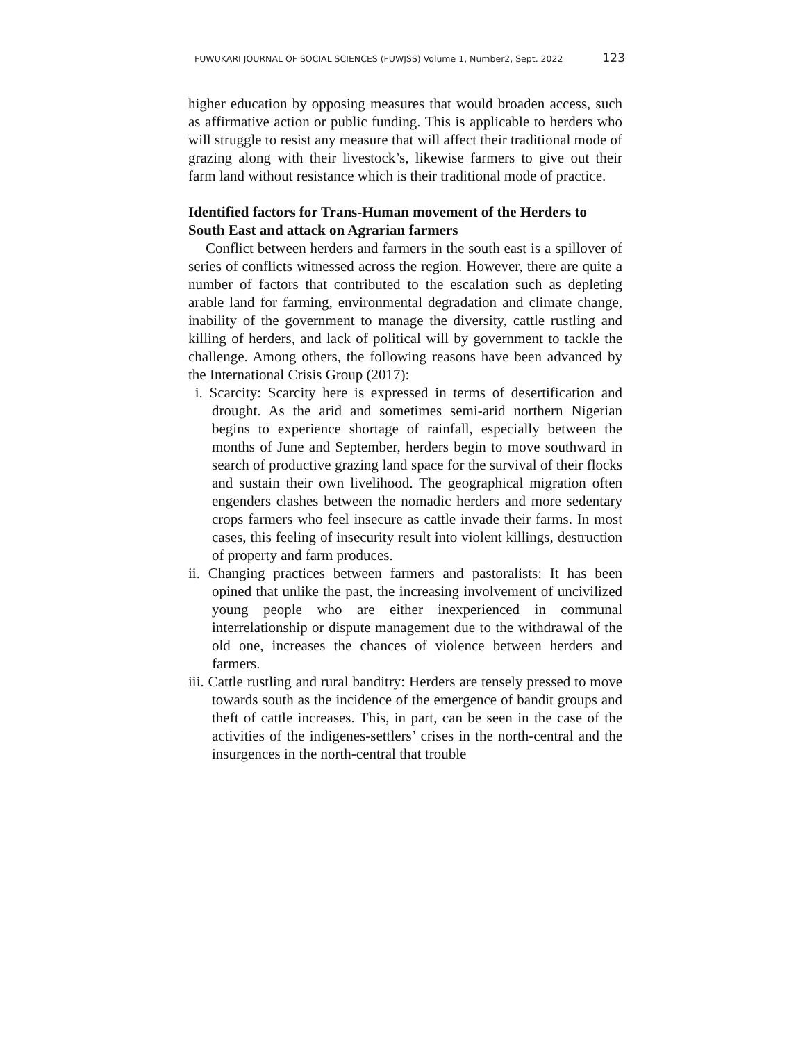FUWUKARI JOURNAL OF SOCIAL SCIENCES (FUWJSS) Volume 1, Number2, Sept. 2022 123
higher education by opposing measures that would broaden access, such as affirmative action or public funding. This is applicable to herders who will struggle to resist any measure that will affect their traditional mode of grazing along with their livestock’s, likewise farmers to give out their farm land without resistance which is their traditional mode of practice.
Identified factors for Trans-Human movement of the Herders to South East and attack on Agrarian farmers
Conflict between herders and farmers in the south east is a spillover of series of conflicts witnessed across the region. However, there are quite a number of factors that contributed to the escalation such as depleting arable land for farming, environmental degradation and climate change, inability of the government to manage the diversity, cattle rustling and killing of herders, and lack of political will by government to tackle the challenge. Among others, the following reasons have been advanced by the International Crisis Group (2017):
i. Scarcity: Scarcity here is expressed in terms of desertification and drought. As the arid and sometimes semi-arid northern Nigerian begins to experience shortage of rainfall, especially between the months of June and September, herders begin to move southward in search of productive grazing land space for the survival of their flocks and sustain their own livelihood. The geographical migration often engenders clashes between the nomadic herders and more sedentary crops farmers who feel insecure as cattle invade their farms. In most cases, this feeling of insecurity result into violent killings, destruction of property and farm produces.
ii. Changing practices between farmers and pastoralists: It has been opined that unlike the past, the increasing involvement of uncivilized young people who are either inexperienced in communal interrelationship or dispute management due to the withdrawal of the old one, increases the chances of violence between herders and farmers.
iii. Cattle rustling and rural banditry: Herders are tensely pressed to move towards south as the incidence of the emergence of bandit groups and theft of cattle increases. This, in part, can be seen in the case of the activities of the indigenes-settlers’ crises in the north-central and the insurgences in the north-central that trouble